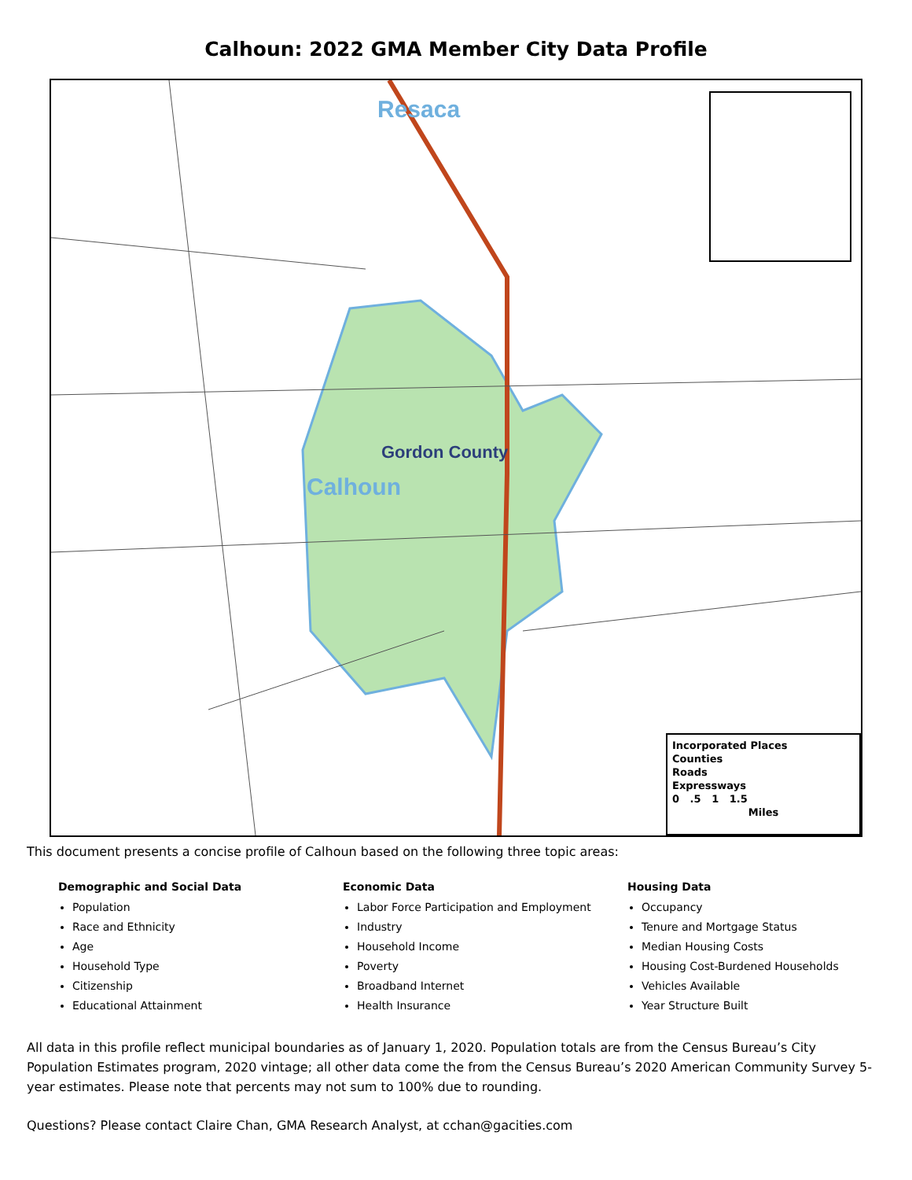Calhoun: 2022 GMA Member City Data Profile
Resaca
Gordon County
Calhoun
Incorporated Places
Counties
Roads
Expressways
0 .5 1 1.5
Miles
This document presents a concise profile of Calhoun based on the following three topic areas:
Demographic and Social Data
Population
Race and Ethnicity
Age
Household Type
Citizenship
Educational Attainment
Economic Data
Labor Force Participation and Employment
Industry
Household Income
Poverty
Broadband Internet
Health Insurance
Housing Data
Occupancy
Tenure and Mortgage Status
Median Housing Costs
Housing Cost-Burdened Households
Vehicles Available
Year Structure Built
All data in this profile reflect municipal boundaries as of January 1, 2020. Population totals are from the Census Bureau’s City Population Estimates program, 2020 vintage; all other data come the from the Census Bureau’s 2020 American Community Survey 5-year estimates. Please note that percents may not sum to 100% due to rounding.
Questions? Please contact Claire Chan, GMA Research Analyst, at cchan@gacities.com